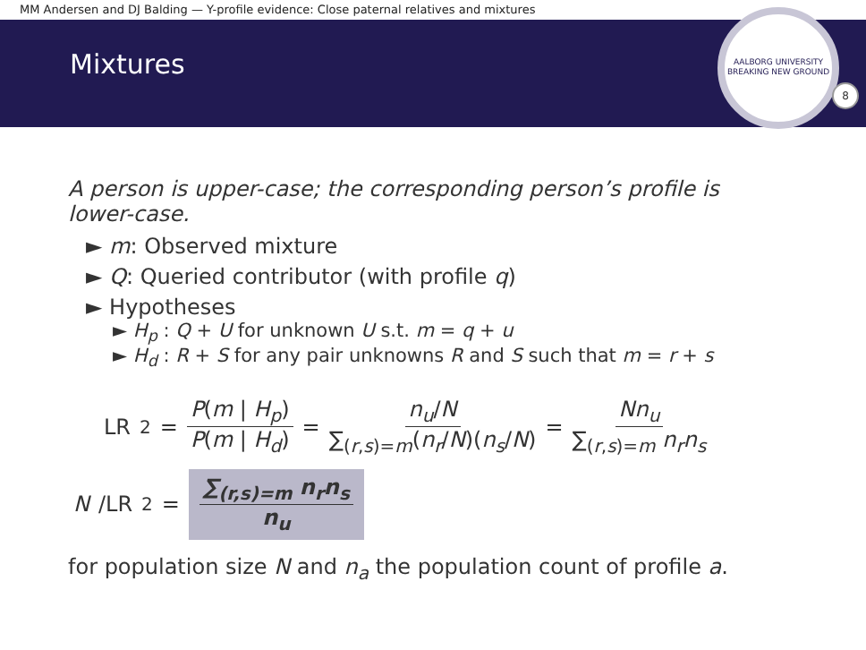MM Andersen and DJ Balding — Y-profile evidence: Close paternal relatives and mixtures
Mixtures
AALBORG UNIVERSITY
BREAKING NEW GROUND
8
A person is upper-case; the corresponding person’s profile is
lower-case.
► m: Observed mixture
► Q: Queried contributor (with profile q)
► Hypotheses
► H<sub>p</sub> : Q + U for unknown U s.t. m = q + u
► H<sub>d</sub> : R + S for any pair unknowns R and S such that m = r + s
LR<sub>2</sub> = P(m | H<sub>p</sub>) P(m | H<sub>d</sub>) = n<sub>u</sub>/N ∑<sub>(r,s)=m</sub>(n<sub>r</sub>/N)(n<sub>s</sub>/N) = Nn<sub>u</sub> ∑<sub>(r,s)=m</sub> n<sub>r</sub>n<sub>s</sub>
N /LR<sub>2</sub> = ∑<sub>(r,s)=m</sub> n<sub>r</sub>n<sub>s</sub> n<sub>u</sub>
for population size N and n<sub>a</sub> the population count of profile a.